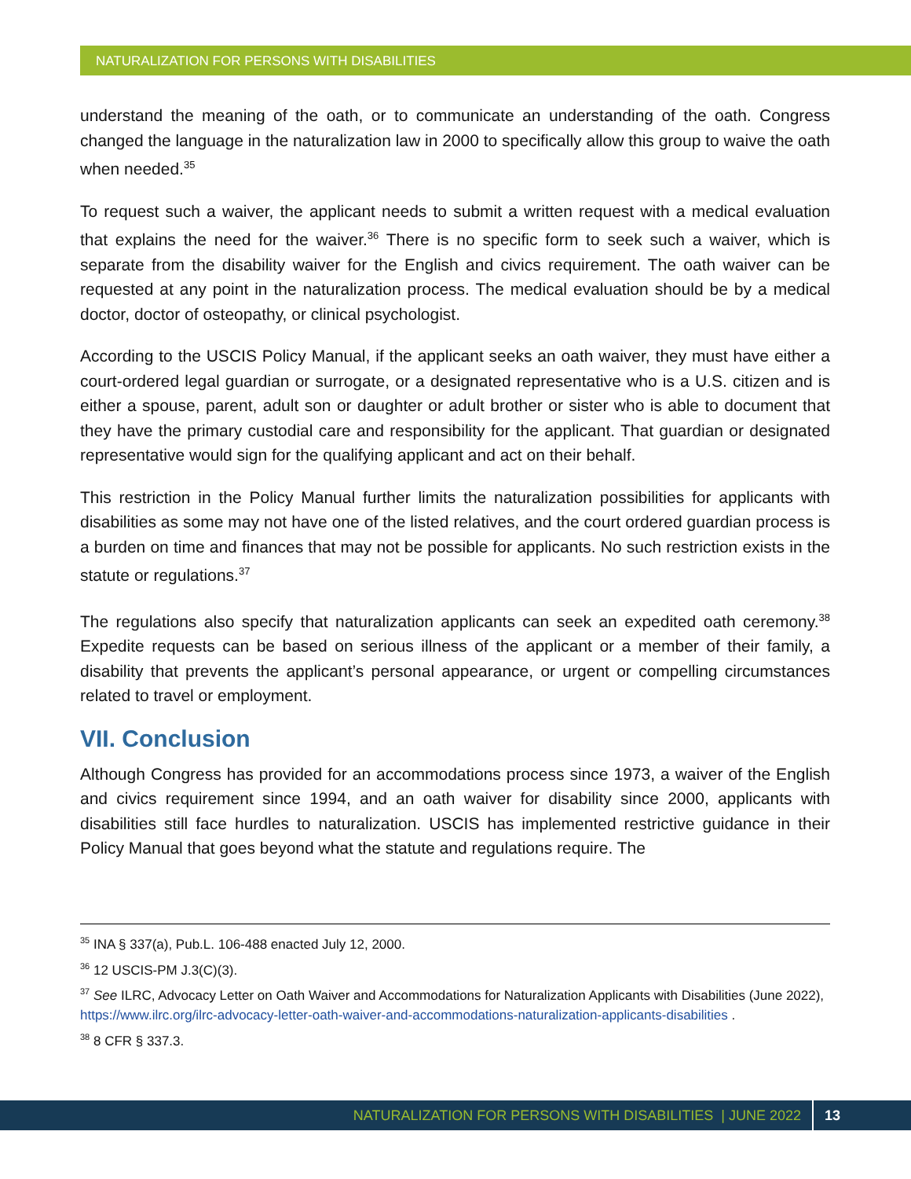NATURALIZATION FOR PERSONS WITH DISABILITIES
understand the meaning of the oath, or to communicate an understanding of the oath. Congress changed the language in the naturalization law in 2000 to specifically allow this group to waive the oath when needed.<sup>35</sup>
To request such a waiver, the applicant needs to submit a written request with a medical evaluation that explains the need for the waiver.<sup>36</sup> There is no specific form to seek such a waiver, which is separate from the disability waiver for the English and civics requirement. The oath waiver can be requested at any point in the naturalization process. The medical evaluation should be by a medical doctor, doctor of osteopathy, or clinical psychologist.
According to the USCIS Policy Manual, if the applicant seeks an oath waiver, they must have either a court-ordered legal guardian or surrogate, or a designated representative who is a U.S. citizen and is either a spouse, parent, adult son or daughter or adult brother or sister who is able to document that they have the primary custodial care and responsibility for the applicant. That guardian or designated representative would sign for the qualifying applicant and act on their behalf.
This restriction in the Policy Manual further limits the naturalization possibilities for applicants with disabilities as some may not have one of the listed relatives, and the court ordered guardian process is a burden on time and finances that may not be possible for applicants. No such restriction exists in the statute or regulations.<sup>37</sup>
The regulations also specify that naturalization applicants can seek an expedited oath ceremony.<sup>38</sup> Expedite requests can be based on serious illness of the applicant or a member of their family, a disability that prevents the applicant’s personal appearance, or urgent or compelling circumstances related to travel or employment.
VII. Conclusion
Although Congress has provided for an accommodations process since 1973, a waiver of the English and civics requirement since 1994, and an oath waiver for disability since 2000, applicants with disabilities still face hurdles to naturalization. USCIS has implemented restrictive guidance in their Policy Manual that goes beyond what the statute and regulations require. The
<sup>35</sup> INA § 337(a), Pub.L. 106-488 enacted July 12, 2000.
<sup>36</sup> 12 USCIS-PM J.3(C)(3).
<sup>37</sup> See ILRC, Advocacy Letter on Oath Waiver and Accommodations for Naturalization Applicants with Disabilities (June 2022), https://www.ilrc.org/ilrc-advocacy-letter-oath-waiver-and-accommodations-naturalization-applicants-disabilities .
<sup>38</sup> 8 CFR § 337.3.
NATURALIZATION FOR PERSONS WITH DISABILITIES | JUNE 2022 13